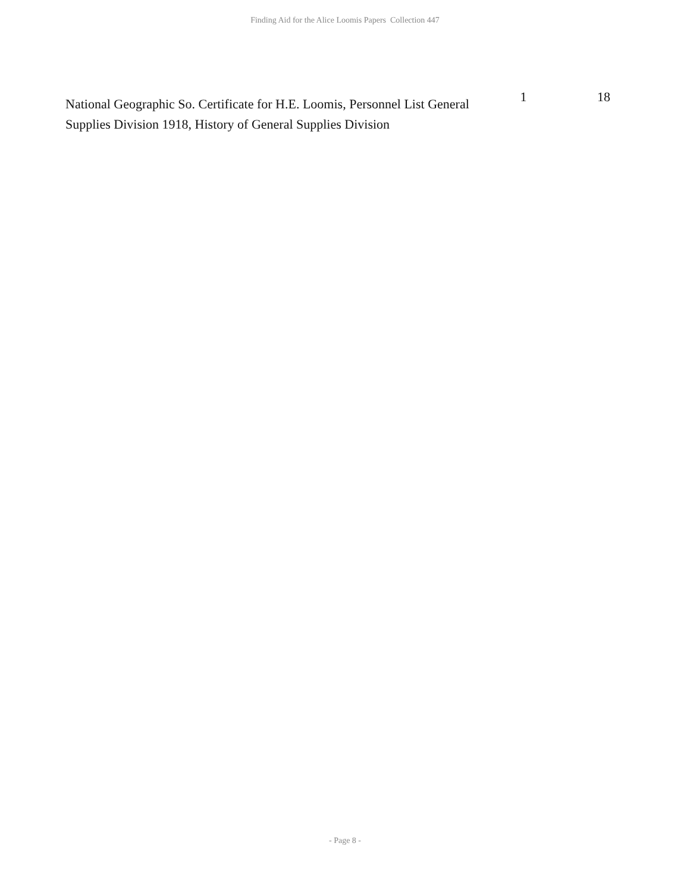Finding Aid for the Alice Loomis Papers Collection 447
| National Geographic So. Certificate for H.E. Loomis, Personnel List General Supplies Division 1918, History of General Supplies Division | 1 | 18 |
- Page 8 -